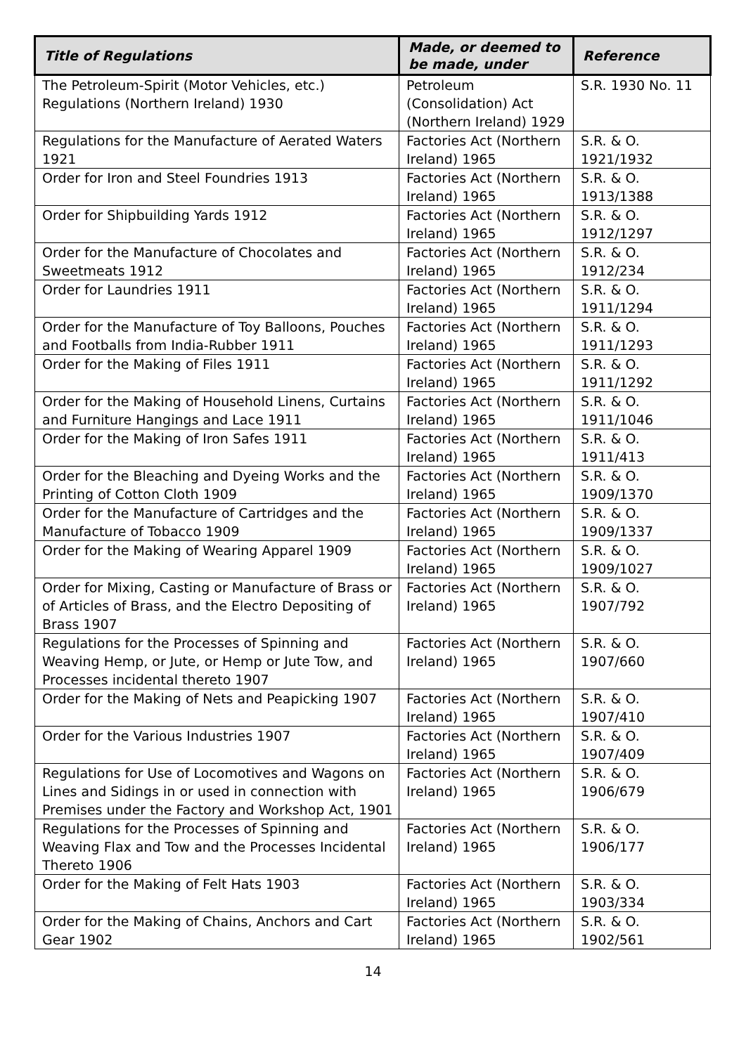| Title of Regulations | Made, or deemed to be made, under | Reference |
| --- | --- | --- |
| The Petroleum-Spirit (Motor Vehicles, etc.) Regulations (Northern Ireland) 1930 | Petroleum (Consolidation) Act (Northern Ireland) 1929 | S.R. 1930 No. 11 |
| Regulations for the Manufacture of Aerated Waters 1921 | Factories Act (Northern Ireland) 1965 | S.R. & O. 1921/1932 |
| Order for Iron and Steel Foundries 1913 | Factories Act (Northern Ireland) 1965 | S.R. & O. 1913/1388 |
| Order for Shipbuilding Yards 1912 | Factories Act (Northern Ireland) 1965 | S.R. & O. 1912/1297 |
| Order for the Manufacture of Chocolates and Sweetmeats 1912 | Factories Act (Northern Ireland) 1965 | S.R. & O. 1912/234 |
| Order for Laundries 1911 | Factories Act (Northern Ireland) 1965 | S.R. & O. 1911/1294 |
| Order for the Manufacture of Toy Balloons, Pouches and Footballs from India-Rubber 1911 | Factories Act (Northern Ireland) 1965 | S.R. & O. 1911/1293 |
| Order for the Making of Files 1911 | Factories Act (Northern Ireland) 1965 | S.R. & O. 1911/1292 |
| Order for the Making of Household Linens, Curtains and Furniture Hangings and Lace 1911 | Factories Act (Northern Ireland) 1965 | S.R. & O. 1911/1046 |
| Order for the Making of Iron Safes 1911 | Factories Act (Northern Ireland) 1965 | S.R. & O. 1911/413 |
| Order for the Bleaching and Dyeing Works and the Printing of Cotton Cloth 1909 | Factories Act (Northern Ireland) 1965 | S.R. & O. 1909/1370 |
| Order for the Manufacture of Cartridges and the Manufacture of Tobacco 1909 | Factories Act (Northern Ireland) 1965 | S.R. & O. 1909/1337 |
| Order for the Making of Wearing Apparel 1909 | Factories Act (Northern Ireland) 1965 | S.R. & O. 1909/1027 |
| Order for Mixing, Casting or Manufacture of Brass or of Articles of Brass, and the Electro Depositing of Brass 1907 | Factories Act (Northern Ireland) 1965 | S.R. & O. 1907/792 |
| Regulations for the Processes of Spinning and Weaving Hemp, or Jute, or Hemp or Jute Tow, and Processes incidental thereto 1907 | Factories Act (Northern Ireland) 1965 | S.R. & O. 1907/660 |
| Order for the Making of Nets and Peapicking 1907 | Factories Act (Northern Ireland) 1965 | S.R. & O. 1907/410 |
| Order for the Various Industries 1907 | Factories Act (Northern Ireland) 1965 | S.R. & O. 1907/409 |
| Regulations for Use of Locomotives and Wagons on Lines and Sidings in or used in connection with Premises under the Factory and Workshop Act, 1901 | Factories Act (Northern Ireland) 1965 | S.R. & O. 1906/679 |
| Regulations for the Processes of Spinning and Weaving Flax and Tow and the Processes Incidental Thereto 1906 | Factories Act (Northern Ireland) 1965 | S.R. & O. 1906/177 |
| Order for the Making of Felt Hats 1903 | Factories Act (Northern Ireland) 1965 | S.R. & O. 1903/334 |
| Order for the Making of Chains, Anchors and Cart Gear 1902 | Factories Act (Northern Ireland) 1965 | S.R. & O. 1902/561 |
14